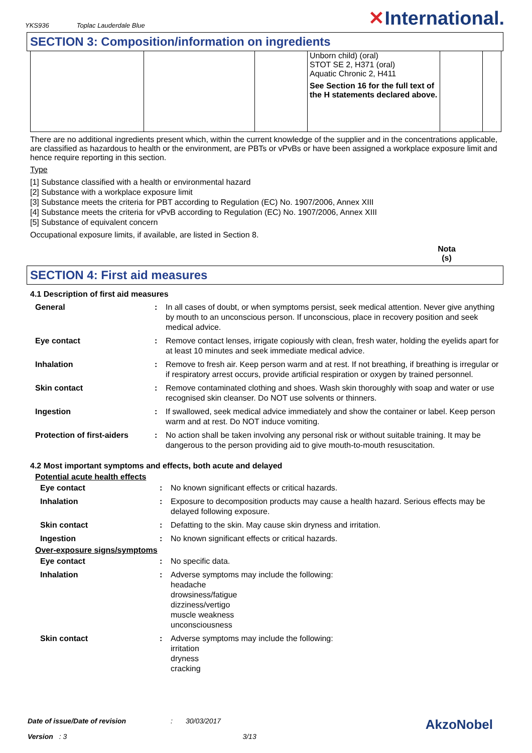YKS936 Toplac Lauderdale Blue
✕International.
SECTION 3: Composition/information on ingredients
| | | | Unborn child) (oral) STOT SE 2, H371 (oral) Aquatic Chronic 2, H411 See Section 16 for the full text of the H statements declared above. | | |
There are no additional ingredients present which, within the current knowledge of the supplier and in the concentrations applicable, are classified as hazardous to health or the environment, are PBTs or vPvBs or have been assigned a workplace exposure limit and hence require reporting in this section.
Type
[1] Substance classified with a health or environmental hazard
[2] Substance with a workplace exposure limit
[3] Substance meets the criteria for PBT according to Regulation (EC) No. 1907/2006, Annex XIII
[4] Substance meets the criteria for vPvB according to Regulation (EC) No. 1907/2006, Annex XIII
[5] Substance of equivalent concern
Occupational exposure limits, if available, are listed in Section 8.
Nota (s)
SECTION 4: First aid measures
4.1 Description of first aid measures
| General | : | In all cases of doubt, or when symptoms persist, seek medical attention. Never give anything by mouth to an unconscious person. If unconscious, place in recovery position and seek medical advice. |
| Eye contact | : | Remove contact lenses, irrigate copiously with clean, fresh water, holding the eyelids apart for at least 10 minutes and seek immediate medical advice. |
| Inhalation | : | Remove to fresh air. Keep person warm and at rest. If not breathing, if breathing is irregular or if respiratory arrest occurs, provide artificial respiration or oxygen by trained personnel. |
| Skin contact | : | Remove contaminated clothing and shoes. Wash skin thoroughly with soap and water or use recognised skin cleanser. Do NOT use solvents or thinners. |
| Ingestion | : | If swallowed, seek medical advice immediately and show the container or label. Keep person warm and at rest. Do NOT induce vomiting. |
| Protection of first-aiders | : | No action shall be taken involving any personal risk or without suitable training. It may be dangerous to the person providing aid to give mouth-to-mouth resuscitation. |
4.2 Most important symptoms and effects, both acute and delayed
Potential acute health effects
| Eye contact | : | No known significant effects or critical hazards. |
| Inhalation | : | Exposure to decomposition products may cause a health hazard. Serious effects may be delayed following exposure. |
| Skin contact | : | Defatting to the skin. May cause skin dryness and irritation. |
| Ingestion | : | No known significant effects or critical hazards. |
Over-exposure signs/symptoms
| Eye contact | : | No specific data. |
| Inhalation | : | Adverse symptoms may include the following: headache drowsiness/fatigue dizziness/vertigo muscle weakness unconsciousness |
| Skin contact | : | Adverse symptoms may include the following: irritation dryness cracking |
Date of issue/Date of revision: 30/03/2017 AkzoNobel
Version: 3 3/13